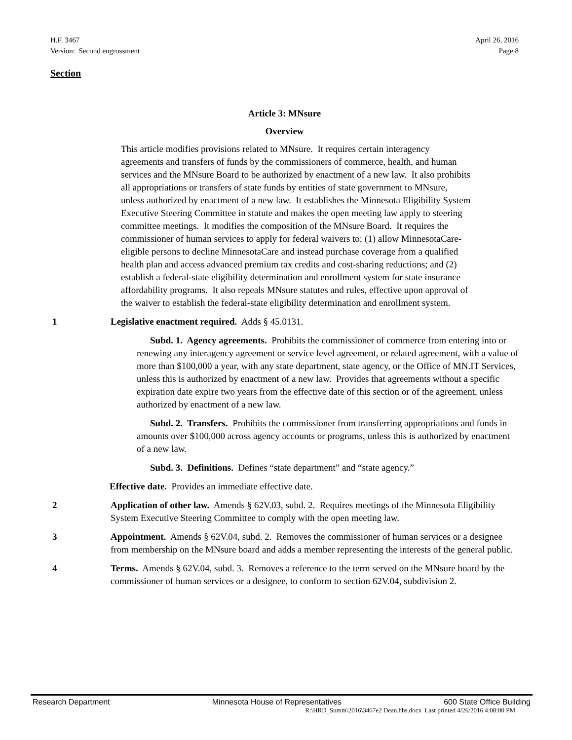H.F. 3467
Version: Second engrossment
April 26, 2016
Page 8
Section
Article 3: MNsure
Overview
This article modifies provisions related to MNsure. It requires certain interagency agreements and transfers of funds by the commissioners of commerce, health, and human services and the MNsure Board to be authorized by enactment of a new law. It also prohibits all appropriations or transfers of state funds by entities of state government to MNsure, unless authorized by enactment of a new law. It establishes the Minnesota Eligibility System Executive Steering Committee in statute and makes the open meeting law apply to steering committee meetings. It modifies the composition of the MNsure Board. It requires the commissioner of human services to apply for federal waivers to: (1) allow MinnesotaCare-eligible persons to decline MinnesotaCare and instead purchase coverage from a qualified health plan and access advanced premium tax credits and cost-sharing reductions; and (2) establish a federal-state eligibility determination and enrollment system for state insurance affordability programs. It also repeals MNsure statutes and rules, effective upon approval of the waiver to establish the federal-state eligibility determination and enrollment system.
1 Legislative enactment required. Adds § 45.0131.
Subd. 1. Agency agreements. Prohibits the commissioner of commerce from entering into or renewing any interagency agreement or service level agreement, or related agreement, with a value of more than $100,000 a year, with any state department, state agency, or the Office of MN.IT Services, unless this is authorized by enactment of a new law. Provides that agreements without a specific expiration date expire two years from the effective date of this section or of the agreement, unless authorized by enactment of a new law.
Subd. 2. Transfers. Prohibits the commissioner from transferring appropriations and funds in amounts over $100,000 across agency accounts or programs, unless this is authorized by enactment of a new law.
Subd. 3. Definitions. Defines “state department” and “state agency.”
Effective date. Provides an immediate effective date.
2 Application of other law. Amends § 62V.03, subd. 2. Requires meetings of the Minnesota Eligibility System Executive Steering Committee to comply with the open meeting law.
3 Appointment. Amends § 62V.04, subd. 2. Removes the commissioner of human services or a designee from membership on the MNsure board and adds a member representing the interests of the general public.
4 Terms. Amends § 62V.04, subd. 3. Removes a reference to the term served on the MNsure board by the commissioner of human services or a designee, to conform to section 62V.04, subdivision 2.
Research Department Minnesota House of Representatives 600 State Office Building
R:\HRD_Summ\2016\3467e2 Dean.hhs.docx Last printed 4/26/2016 4:08:00 PM